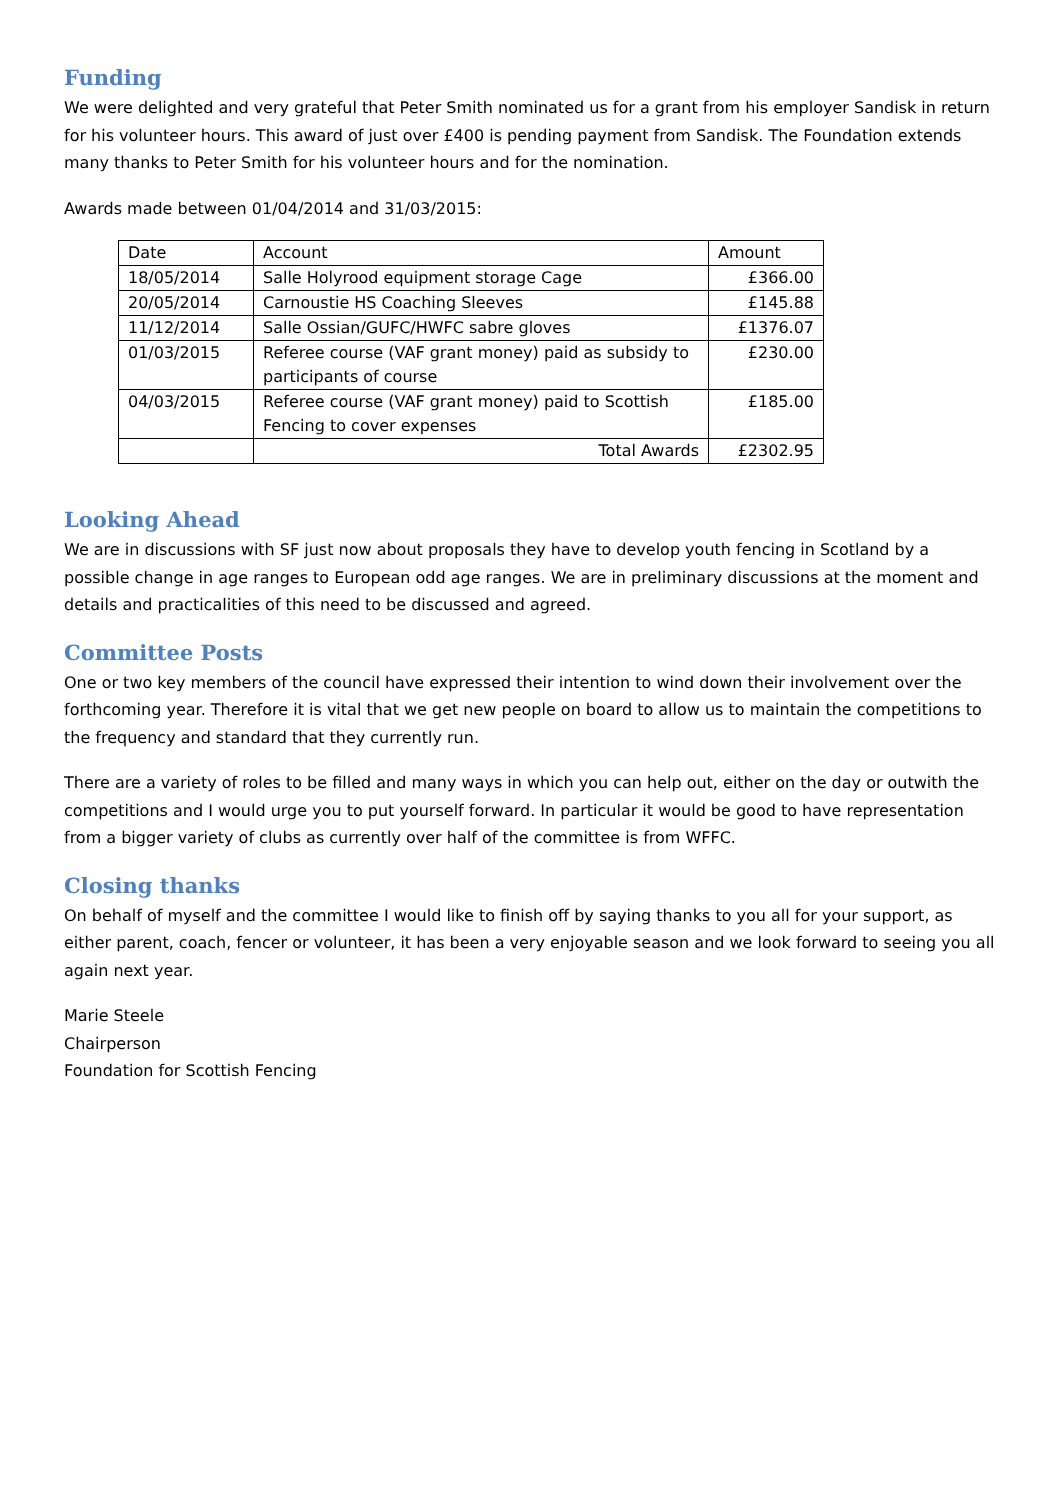Funding
We were delighted and very grateful that Peter Smith nominated us for a grant from his employer Sandisk in return for his volunteer hours. This award of just over £400 is pending payment from Sandisk. The Foundation extends many thanks to Peter Smith for his volunteer hours and for the nomination.
Awards made between 01/04/2014 and 31/03/2015:
| Date | Account | Amount |
| 18/05/2014 | Salle Holyrood equipment storage Cage | £366.00 |
| 20/05/2014 | Carnoustie HS Coaching Sleeves | £145.88 |
| 11/12/2014 | Salle Ossian/GUFC/HWFC sabre gloves | £1376.07 |
| 01/03/2015 | Referee course (VAF grant money) paid as subsidy to participants of course | £230.00 |
| 04/03/2015 | Referee course (VAF grant money) paid to Scottish Fencing to cover expenses | £185.00 |
| | Total Awards | £2302.95 |
Looking Ahead
We are in discussions with SF just now about proposals they have to develop youth fencing in Scotland by a possible change in age ranges to European odd age ranges. We are in preliminary discussions at the moment and details and practicalities of this need to be discussed and agreed.
Committee Posts
One or two key members of the council have expressed their intention to wind down their involvement over the forthcoming year. Therefore it is vital that we get new people on board to allow us to maintain the competitions to the frequency and standard that they currently run.
There are a variety of roles to be filled and many ways in which you can help out, either on the day or outwith the competitions and I would urge you to put yourself forward. In particular it would be good to have representation from a bigger variety of clubs as currently over half of the committee is from WFFC.
Closing thanks
On behalf of myself and the committee I would like to finish off by saying thanks to you all for your support, as either parent, coach, fencer or volunteer, it has been a very enjoyable season and we look forward to seeing you all again next year.
Marie Steele
Chairperson
Foundation for Scottish Fencing